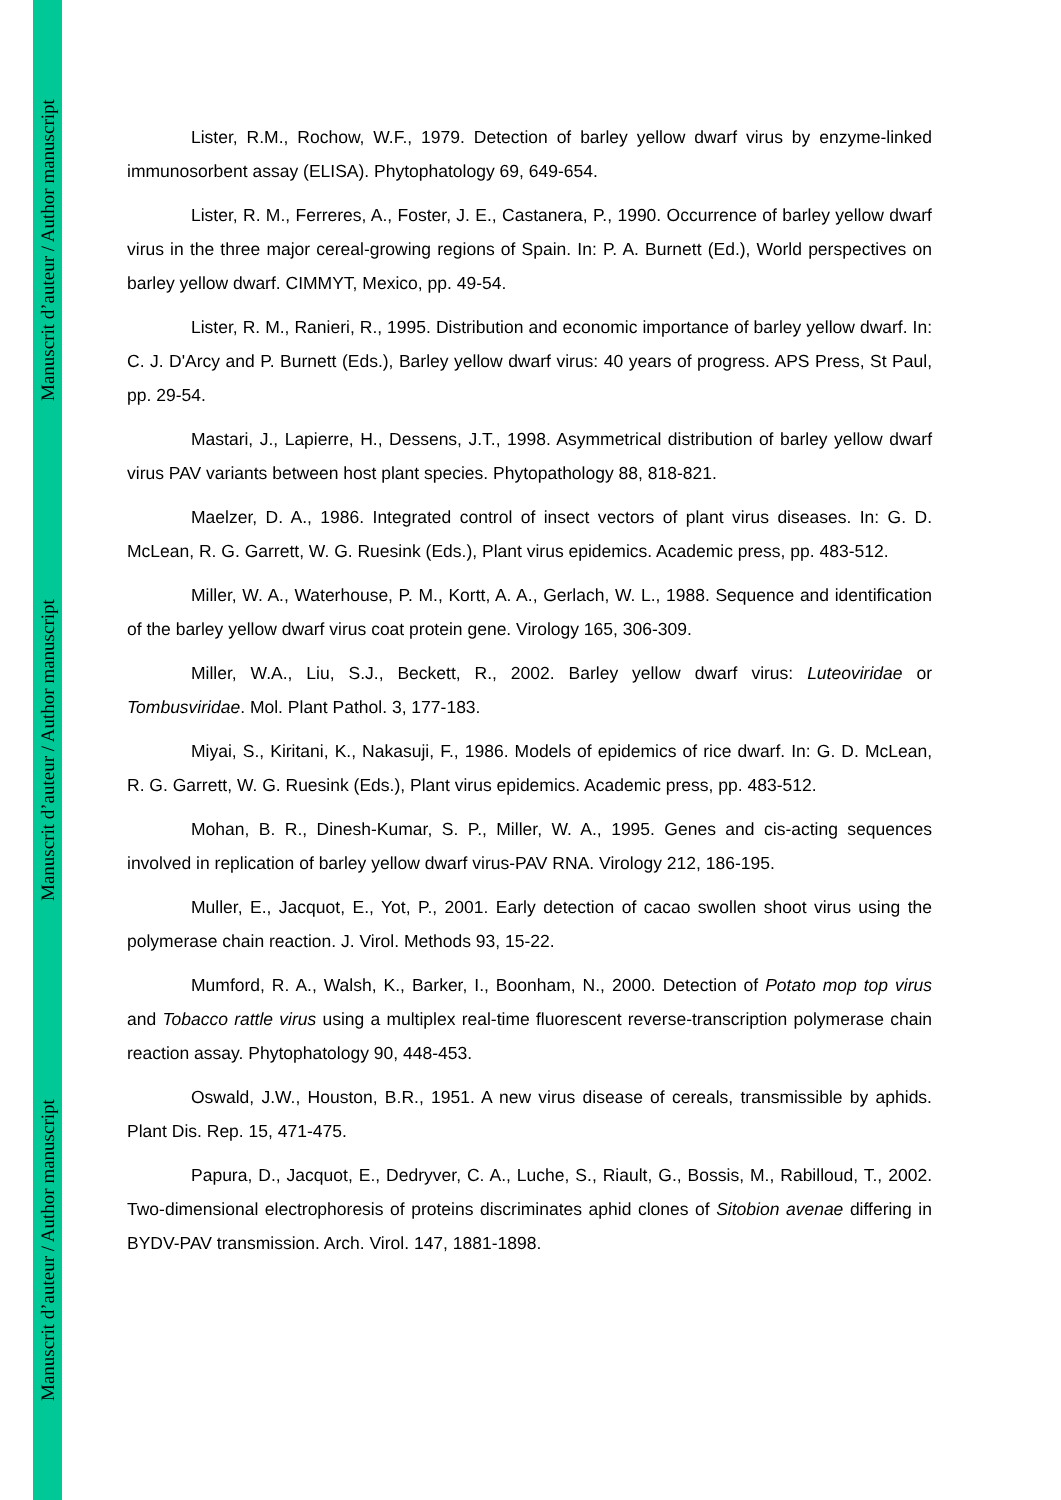Manuscrit d’auteur / Author manuscript
Manuscrit d’auteur / Author manuscript
Manuscrit d’auteur / Author manuscript
Lister, R.M., Rochow, W.F., 1979. Detection of barley yellow dwarf virus by enzyme-linked immunosorbent assay (ELISA). Phytophatology 69, 649-654.
Lister, R. M., Ferreres, A., Foster, J. E., Castanera, P., 1990. Occurrence of barley yellow dwarf virus in the three major cereal-growing regions of Spain. In: P. A. Burnett (Ed.), World perspectives on barley yellow dwarf. CIMMYT, Mexico, pp. 49-54.
Lister, R. M., Ranieri, R., 1995. Distribution and economic importance of barley yellow dwarf. In: C. J. D'Arcy and P. Burnett (Eds.), Barley yellow dwarf virus: 40 years of progress. APS Press, St Paul, pp. 29-54.
Mastari, J., Lapierre, H., Dessens, J.T., 1998. Asymmetrical distribution of barley yellow dwarf virus PAV variants between host plant species. Phytopathology 88, 818-821.
Maelzer, D. A., 1986. Integrated control of insect vectors of plant virus diseases. In: G. D. McLean, R. G. Garrett, W. G. Ruesink (Eds.), Plant virus epidemics. Academic press, pp. 483-512.
Miller, W. A., Waterhouse, P. M., Kortt, A. A., Gerlach, W. L., 1988. Sequence and identification of the barley yellow dwarf virus coat protein gene. Virology 165, 306-309.
Miller, W.A., Liu, S.J., Beckett, R., 2002. Barley yellow dwarf virus: Luteoviridae or Tombusviridae. Mol. Plant Pathol. 3, 177-183.
Miyai, S., Kiritani, K., Nakasuji, F., 1986. Models of epidemics of rice dwarf. In: G. D. McLean, R. G. Garrett, W. G. Ruesink (Eds.), Plant virus epidemics. Academic press, pp. 483-512.
Mohan, B. R., Dinesh-Kumar, S. P., Miller, W. A., 1995. Genes and cis-acting sequences involved in replication of barley yellow dwarf virus-PAV RNA. Virology 212, 186-195.
Muller, E., Jacquot, E., Yot, P., 2001. Early detection of cacao swollen shoot virus using the polymerase chain reaction. J. Virol. Methods 93, 15-22.
Mumford, R. A., Walsh, K., Barker, I., Boonham, N., 2000. Detection of Potato mop top virus and Tobacco rattle virus using a multiplex real-time fluorescent reverse-transcription polymerase chain reaction assay. Phytophatology 90, 448-453.
Oswald, J.W., Houston, B.R., 1951. A new virus disease of cereals, transmissible by aphids. Plant Dis. Rep. 15, 471-475.
Papura, D., Jacquot, E., Dedryver, C. A., Luche, S., Riault, G., Bossis, M., Rabilloud, T., 2002. Two-dimensional electrophoresis of proteins discriminates aphid clones of Sitobion avenae differing in BYDV-PAV transmission. Arch. Virol. 147, 1881-1898.